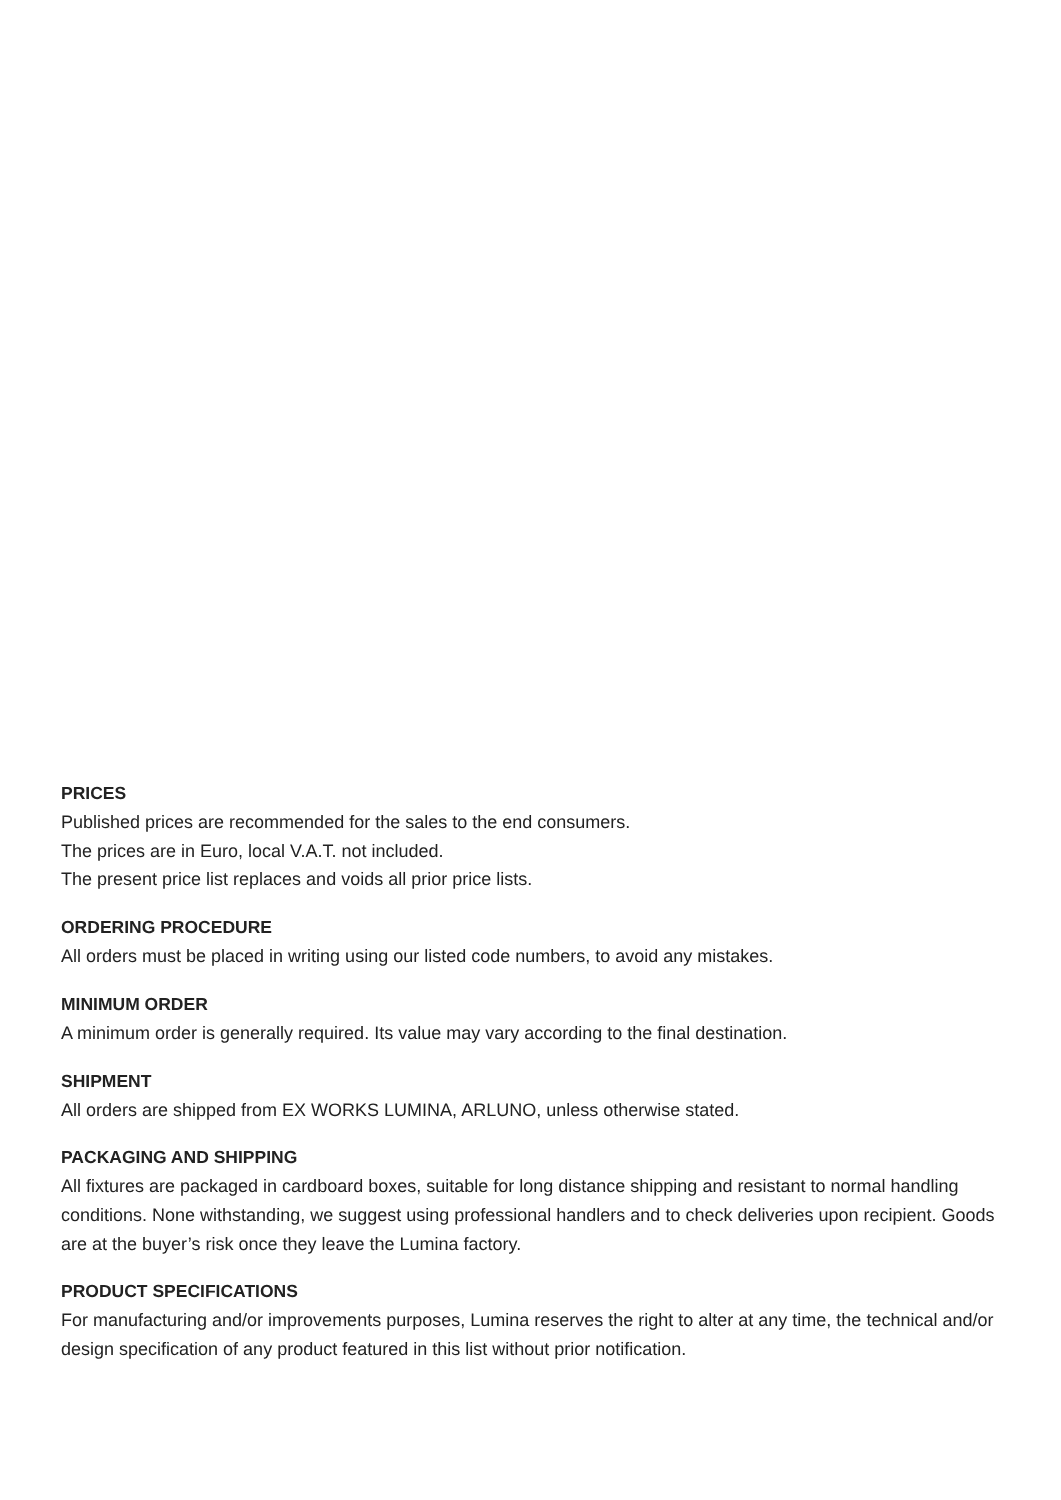PRICES
Published prices are recommended for the sales to the end consumers.
The prices are in Euro, local V.A.T. not included.
The present price list replaces and voids all prior price lists.
ORDERING PROCEDURE
All orders must be placed in writing using our listed code numbers, to avoid any mistakes.
MINIMUM ORDER
A minimum order is generally required. Its value may vary according to the final destination.
SHIPMENT
All orders are shipped from EX WORKS LUMINA, ARLUNO, unless otherwise stated.
PACKAGING AND SHIPPING
All fixtures are packaged in cardboard boxes, suitable for long distance shipping and resistant to normal handling conditions. None withstanding, we suggest using professional handlers and to check deliveries upon recipient. Goods are at the buyer’s risk once they leave the Lumina factory.
PRODUCT SPECIFICATIONS
For manufacturing and/or improvements purposes, Lumina reserves the right to alter at any time, the technical and/or design specification of any product featured in this list without prior notification.